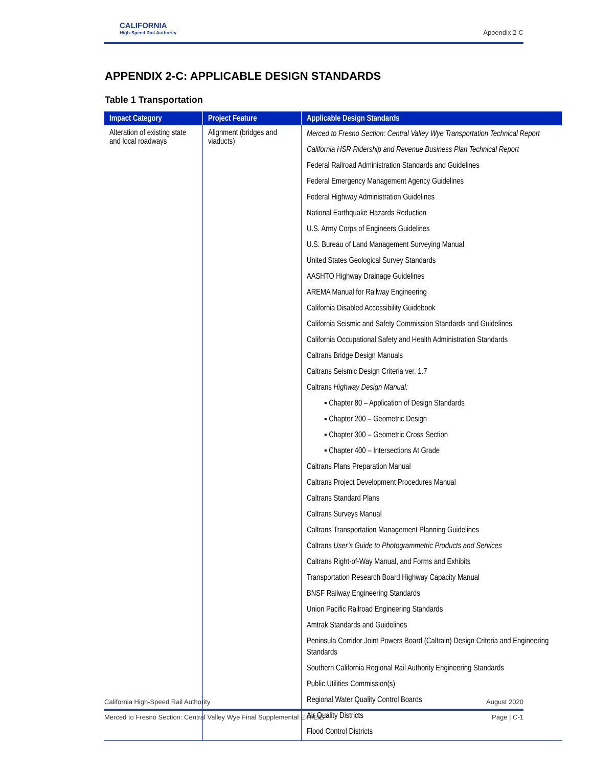CALIFORNIA
High-Speed Rail Authority
Appendix 2-C
APPENDIX 2-C: APPLICABLE DESIGN STANDARDS
Table 1 Transportation
| Impact Category | Project Feature | Applicable Design Standards |
| --- | --- | --- |
| Alteration of existing state and local roadways | Alignment (bridges and viaducts) | Merced to Fresno Section: Central Valley Wye Transportation Technical Report California HSR Ridership and Revenue Business Plan Technical Report Federal Railroad Administration Standards and Guidelines Federal Emergency Management Agency Guidelines Federal Highway Administration Guidelines National Earthquake Hazards Reduction U.S. Army Corps of Engineers Guidelines U.S. Bureau of Land Management Surveying Manual United States Geological Survey Standards AASHTO Highway Drainage Guidelines AREMA Manual for Railway Engineering California Disabled Accessibility Guidebook California Seismic and Safety Commission Standards and Guidelines California Occupational Safety and Health Administration Standards Caltrans Bridge Design Manuals Caltrans Seismic Design Criteria ver. 1.7 Caltrans Highway Design Manual: ▪ Chapter 80 – Application of Design Standards ▪ Chapter 200 – Geometric Design ▪ Chapter 300 – Geometric Cross Section ▪ Chapter 400 – Intersections At Grade Caltrans Plans Preparation Manual Caltrans Project Development Procedures Manual Caltrans Standard Plans Caltrans Surveys Manual Caltrans Transportation Management Planning Guidelines Caltrans User’s Guide to Photogrammetric Products and Services Caltrans Right-of-Way Manual, and Forms and Exhibits Transportation Research Board Highway Capacity Manual BNSF Railway Engineering Standards Union Pacific Railroad Engineering Standards Amtrak Standards and Guidelines Peninsula Corridor Joint Powers Board (Caltrain) Design Criteria and Engineering Standards Southern California Regional Rail Authority Engineering Standards Public Utilities Commission(s) Regional Water Quality Control Boards Air Quality Districts Flood Control Districts |
California High-Speed Rail Authority August 2020
Merced to Fresno Section: Central Valley Wye Final Supplemental EIR/EIS Page | C-1